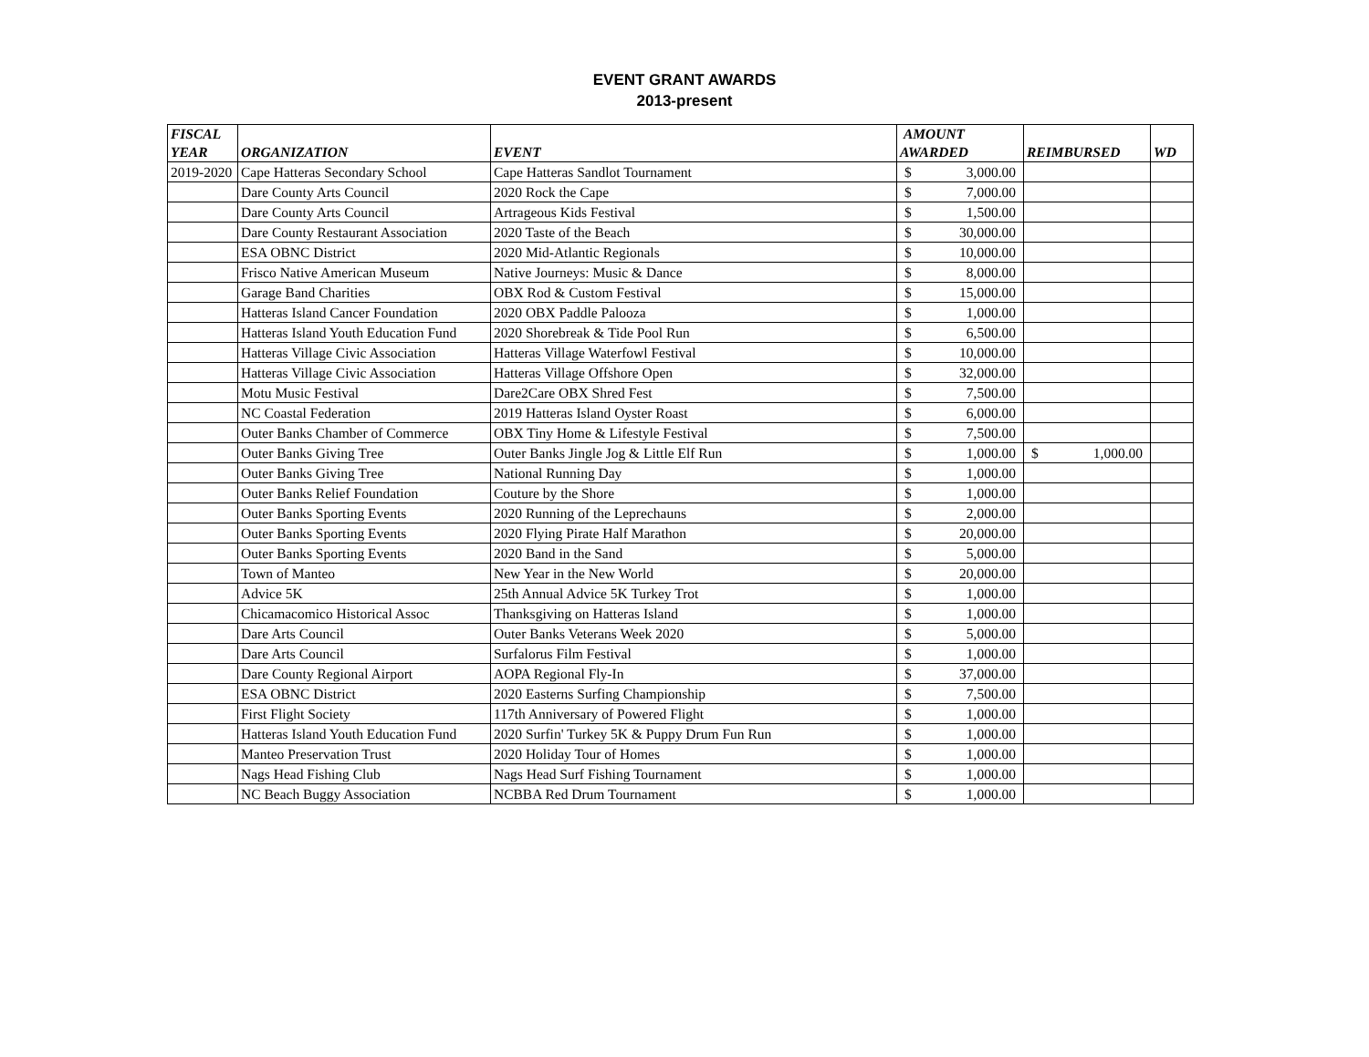EVENT GRANT AWARDS
2013-present
| FISCAL YEAR | ORGANIZATION | EVENT | AMOUNT AWARDED | | REIMBURSED | | WD |
| --- | --- | --- | --- | --- | --- | --- | --- |
| 2019-2020 | Cape Hatteras Secondary School | Cape Hatteras Sandlot Tournament | $ | 3,000.00 | | | |
| | Dare County Arts Council | 2020 Rock the Cape | $ | 7,000.00 | | | |
| | Dare County Arts Council | Artrageous Kids Festival | $ | 1,500.00 | | | |
| | Dare County Restaurant Association | 2020 Taste of the Beach | $ | 30,000.00 | | | |
| | ESA OBNC District | 2020 Mid-Atlantic Regionals | $ | 10,000.00 | | | |
| | Frisco Native American Museum | Native Journeys: Music & Dance | $ | 8,000.00 | | | |
| | Garage Band Charities | OBX Rod & Custom Festival | $ | 15,000.00 | | | |
| | Hatteras Island Cancer Foundation | 2020 OBX Paddle Palooza | $ | 1,000.00 | | | |
| | Hatteras Island Youth Education Fund | 2020 Shorebreak & Tide Pool Run | $ | 6,500.00 | | | |
| | Hatteras Village Civic Association | Hatteras Village Waterfowl Festival | $ | 10,000.00 | | | |
| | Hatteras Village Civic Association | Hatteras Village Offshore Open | $ | 32,000.00 | | | |
| | Motu Music Festival | Dare2Care OBX Shred Fest | $ | 7,500.00 | | | |
| | NC Coastal Federation | 2019 Hatteras Island Oyster Roast | $ | 6,000.00 | | | |
| | Outer Banks Chamber of Commerce | OBX Tiny Home & Lifestyle Festival | $ | 7,500.00 | | | |
| | Outer Banks Giving Tree | Outer Banks Jingle Jog & Little Elf Run | $ | 1,000.00 | $ | 1,000.00 | |
| | Outer Banks Giving Tree | National Running Day | $ | 1,000.00 | | | |
| | Outer Banks Relief Foundation | Couture by the Shore | $ | 1,000.00 | | | |
| | Outer Banks Sporting Events | 2020 Running of the Leprechauns | $ | 2,000.00 | | | |
| | Outer Banks Sporting Events | 2020 Flying Pirate Half Marathon | $ | 20,000.00 | | | |
| | Outer Banks Sporting Events | 2020 Band in the Sand | $ | 5,000.00 | | | |
| | Town of Manteo | New Year in the New World | $ | 20,000.00 | | | |
| | Advice 5K | 25th Annual Advice 5K Turkey Trot | $ | 1,000.00 | | | |
| | Chicamacomico Historical Assoc | Thanksgiving on Hatteras Island | $ | 1,000.00 | | | |
| | Dare Arts Council | Outer Banks Veterans Week 2020 | $ | 5,000.00 | | | |
| | Dare Arts Council | Surfalorus Film Festival | $ | 1,000.00 | | | |
| | Dare County Regional Airport | AOPA Regional Fly-In | $ | 37,000.00 | | | |
| | ESA OBNC District | 2020 Easterns Surfing Championship | $ | 7,500.00 | | | |
| | First Flight Society | 117th Anniversary of Powered Flight | $ | 1,000.00 | | | |
| | Hatteras Island Youth Education Fund | 2020 Surfin' Turkey 5K & Puppy Drum Fun Run | $ | 1,000.00 | | | |
| | Manteo Preservation Trust | 2020 Holiday Tour of Homes | $ | 1,000.00 | | | |
| | Nags Head Fishing Club | Nags Head Surf Fishing Tournament | $ | 1,000.00 | | | |
| | NC Beach Buggy Association | NCBBA Red Drum Tournament | $ | 1,000.00 | | | |